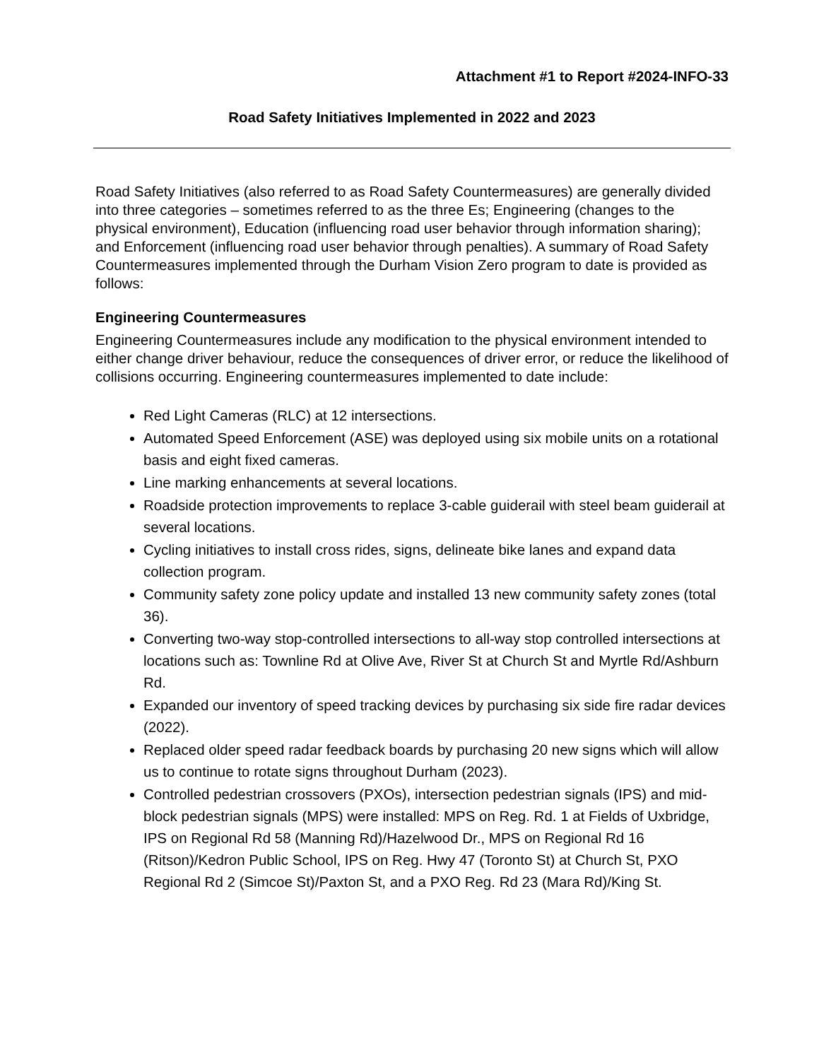Attachment #1 to Report #2024-INFO-33
Road Safety Initiatives Implemented in 2022 and 2023
Road Safety Initiatives (also referred to as Road Safety Countermeasures) are generally divided into three categories – sometimes referred to as the three Es; Engineering (changes to the physical environment), Education (influencing road user behavior through information sharing); and Enforcement (influencing road user behavior through penalties). A summary of Road Safety Countermeasures implemented through the Durham Vision Zero program to date is provided as follows:
Engineering Countermeasures
Engineering Countermeasures include any modification to the physical environment intended to either change driver behaviour, reduce the consequences of driver error, or reduce the likelihood of collisions occurring. Engineering countermeasures implemented to date include:
Red Light Cameras (RLC) at 12 intersections.
Automated Speed Enforcement (ASE) was deployed using six mobile units on a rotational basis and eight fixed cameras.
Line marking enhancements at several locations.
Roadside protection improvements to replace 3-cable guiderail with steel beam guiderail at several locations.
Cycling initiatives to install cross rides, signs, delineate bike lanes and expand data collection program.
Community safety zone policy update and installed 13 new community safety zones (total 36).
Converting two-way stop-controlled intersections to all-way stop controlled intersections at locations such as: Townline Rd at Olive Ave, River St at Church St and Myrtle Rd/Ashburn Rd.
Expanded our inventory of speed tracking devices by purchasing six side fire radar devices (2022).
Replaced older speed radar feedback boards by purchasing 20 new signs which will allow us to continue to rotate signs throughout Durham (2023).
Controlled pedestrian crossovers (PXOs), intersection pedestrian signals (IPS) and mid-block pedestrian signals (MPS) were installed: MPS on Reg. Rd. 1 at Fields of Uxbridge, IPS on Regional Rd 58 (Manning Rd)/Hazelwood Dr., MPS on Regional Rd 16 (Ritson)/Kedron Public School, IPS on Reg. Hwy 47 (Toronto St) at Church St, PXO Regional Rd 2 (Simcoe St)/Paxton St, and a PXO Reg. Rd 23 (Mara Rd)/King St.